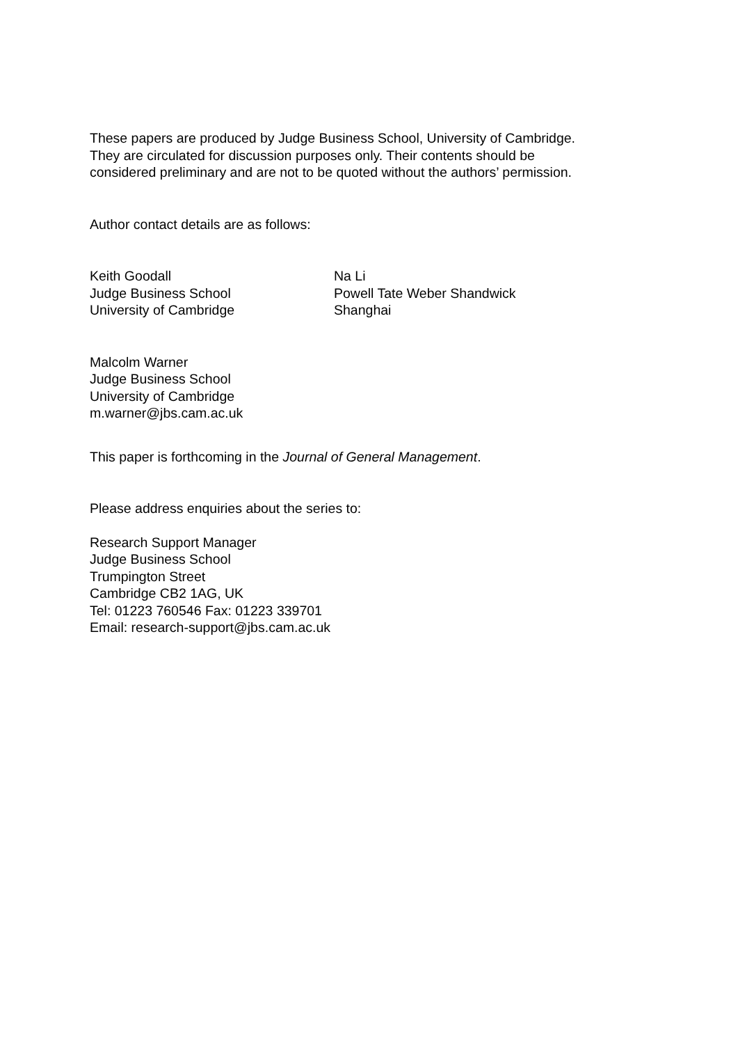These papers are produced by Judge Business School, University of Cambridge.
They are circulated for discussion purposes only. Their contents should be
considered preliminary and are not to be quoted without the authors’ permission.
Author contact details are as follows:
Keith Goodall
Judge Business School
University of Cambridge
Na Li
Powell Tate Weber Shandwick
Shanghai
Malcolm Warner
Judge Business School
University of Cambridge
m.warner@jbs.cam.ac.uk
This paper is forthcoming in the Journal of General Management.
Please address enquiries about the series to:
Research Support Manager
Judge Business School
Trumpington Street
Cambridge CB2 1AG, UK
Tel: 01223 760546 Fax: 01223 339701
Email: research-support@jbs.cam.ac.uk